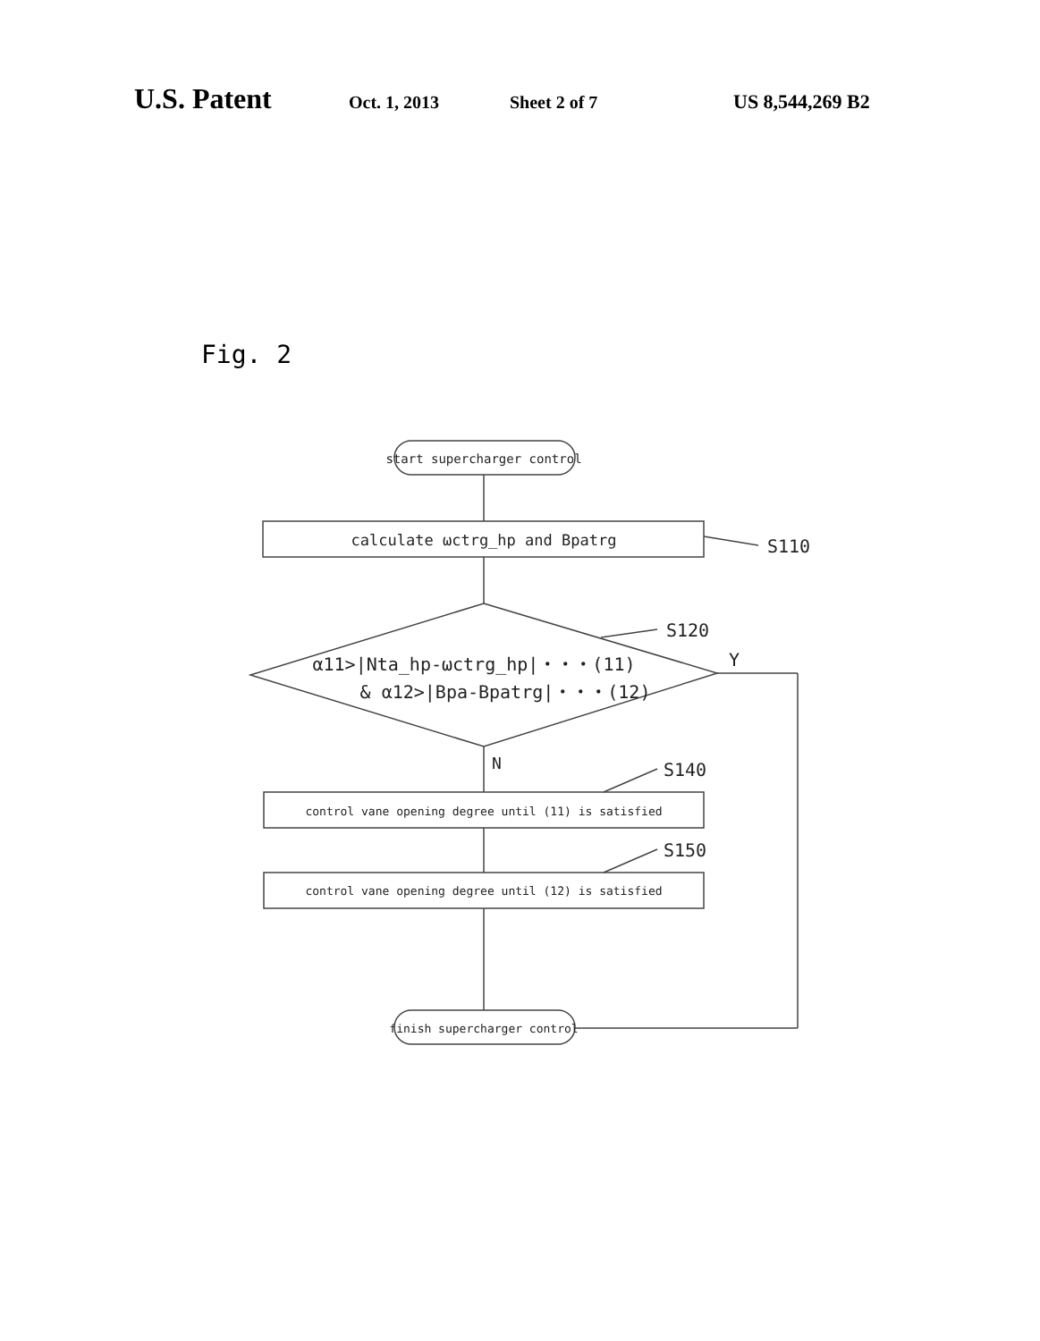U.S. Patent Oct. 1, 2013 Sheet 2 of 7 US 8,544,269 B2
Fig. 2
start supercharger control
calculate ωctrg_hp and Bpatrg
S110
S120
α11>|Nta_hp-ωctrg_hp|・・・(11)
& α12>|Bpa-Bpatrg|・・・(12)
Y
N
S140
control vane opening degree until (11) is satisfied
S150
control vane opening degree until (12) is satisfied
finish supercharger control